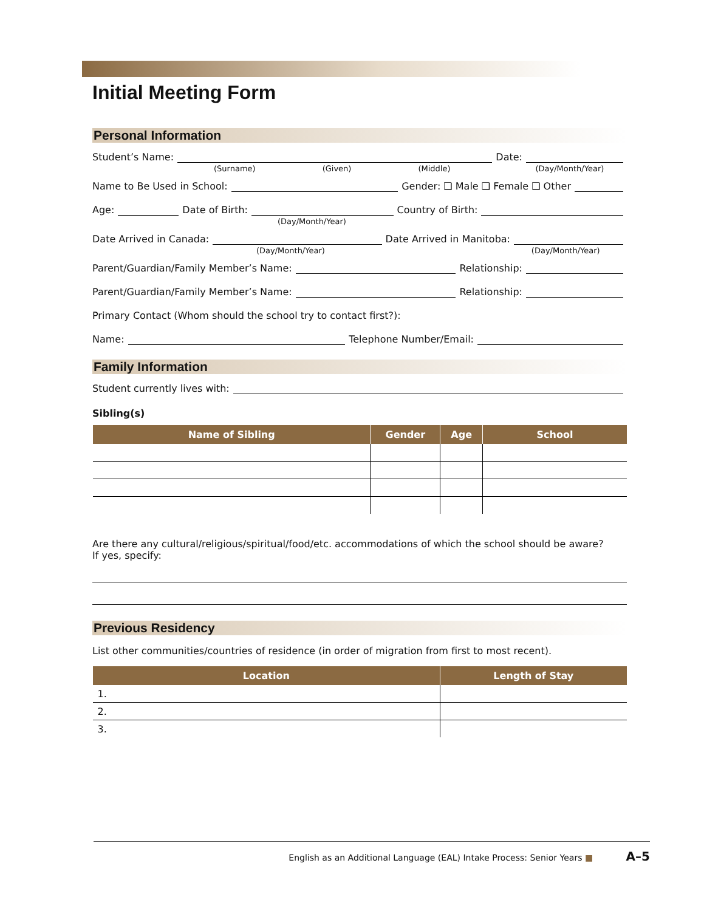Initial Meeting Form
Personal Information
Student’s Name: Date:
(Surname) (Given) (Middle) (Day/Month/Year)
Name to Be Used in School: Gender: ❑ Male ❑ Female ❑ Other
Age: Date of Birth: Country of Birth:
(Day/Month/Year)
Date Arrived in Canada: Date Arrived in Manitoba:
(Day/Month/Year) (Day/Month/Year)
Parent/Guardian/Family Member’s Name: Relationship:
Parent/Guardian/Family Member’s Name: Relationship:
Primary Contact (Whom should the school try to contact first?):
Name: Telephone Number/Email:
Family Information
Student currently lives with:
Sibling(s)
| Name of Sibling | Gender | Age | School |
| --- | --- | --- | --- |
Are there any cultural/religious/spiritual/food/etc. accommodations of which the school should be aware?
If yes, specify:
Previous Residency
List other communities/countries of residence (in order of migration from first to most recent).
| Location | Length of Stay |
| --- | --- |
| 1. | |
| 2. | |
| 3. | |
English as an Additional Language (EAL) Intake Process: Senior Years ■ A–5